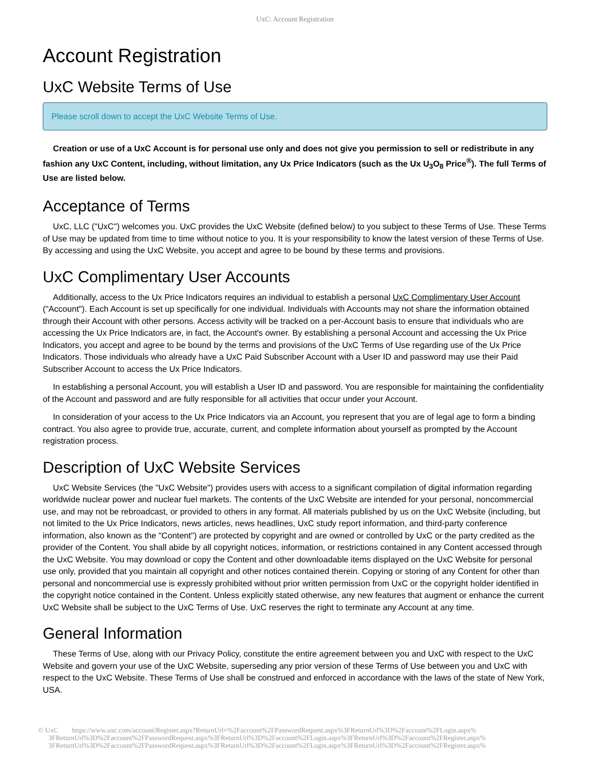UxC: Account Registration
Account Registration
UxC Website Terms of Use
Please scroll down to accept the UxC Website Terms of Use.
Creation or use of a UxC Account is for personal use only and does not give you permission to sell or redistribute in any fashion any UxC Content, including, without limitation, any Ux Price Indicators (such as the Ux U<sub>3</sub>O<sub>8</sub> Price<sup>®</sup>). The full Terms of Use are listed below.
Acceptance of Terms
UxC, LLC ("UxC") welcomes you. UxC provides the UxC Website (defined below) to you subject to these Terms of Use. These Terms of Use may be updated from time to time without notice to you. It is your responsibility to know the latest version of these Terms of Use. By accessing and using the UxC Website, you accept and agree to be bound by these terms and provisions.
UxC Complimentary User Accounts
Additionally, access to the Ux Price Indicators requires an individual to establish a personal UxC Complimentary User Account ("Account"). Each Account is set up specifically for one individual. Individuals with Accounts may not share the information obtained through their Account with other persons. Access activity will be tracked on a per-Account basis to ensure that individuals who are accessing the Ux Price Indicators are, in fact, the Account's owner. By establishing a personal Account and accessing the Ux Price Indicators, you accept and agree to be bound by the terms and provisions of the UxC Terms of Use regarding use of the Ux Price Indicators. Those individuals who already have a UxC Paid Subscriber Account with a User ID and password may use their Paid Subscriber Account to access the Ux Price Indicators.
In establishing a personal Account, you will establish a User ID and password. You are responsible for maintaining the confidentiality of the Account and password and are fully responsible for all activities that occur under your Account.
In consideration of your access to the Ux Price Indicators via an Account, you represent that you are of legal age to form a binding contract. You also agree to provide true, accurate, current, and complete information about yourself as prompted by the Account registration process.
Description of UxC Website Services
UxC Website Services (the "UxC Website") provides users with access to a significant compilation of digital information regarding worldwide nuclear power and nuclear fuel markets. The contents of the UxC Website are intended for your personal, noncommercial use, and may not be rebroadcast, or provided to others in any format. All materials published by us on the UxC Website (including, but not limited to the Ux Price Indicators, news articles, news headlines, UxC study report information, and third-party conference information, also known as the "Content") are protected by copyright and are owned or controlled by UxC or the party credited as the provider of the Content. You shall abide by all copyright notices, information, or restrictions contained in any Content accessed through the UxC Website. You may download or copy the Content and other downloadable items displayed on the UxC Website for personal use only, provided that you maintain all copyright and other notices contained therein. Copying or storing of any Content for other than personal and noncommercial use is expressly prohibited without prior written permission from UxC or the copyright holder identified in the copyright notice contained in the Content. Unless explicitly stated otherwise, any new features that augment or enhance the current UxC Website shall be subject to the UxC Terms of Use. UxC reserves the right to terminate any Account at any time.
General Information
These Terms of Use, along with our Privacy Policy, constitute the entire agreement between you and UxC with respect to the UxC Website and govern your use of the UxC Website, superseding any prior version of these Terms of Use between you and UxC with respect to the UxC Website. These Terms of Use shall be construed and enforced in accordance with the laws of the state of New York, USA.
© UxC https://www.uxc.com/account/Register.aspx?ReturnUrl=%2Faccount%2FPasswordRequest.aspx%3FReturnUrl%3D%2Faccount%2FLogin.aspx%
3FReturnUrl%3D%2Faccount%2FPasswordRequest.aspx%3FReturnUrl%3D%2Faccount%2FLogin.aspx%3FReturnUrl%3D%2Faccount%2FRegister.aspx%
3FReturnUrl%3D%2Faccount%2FPasswordRequest.aspx%3FReturnUrl%3D%2Faccount%2FLogin.aspx%3FReturnUrl%3D%2Faccount%2FRegister.aspx%